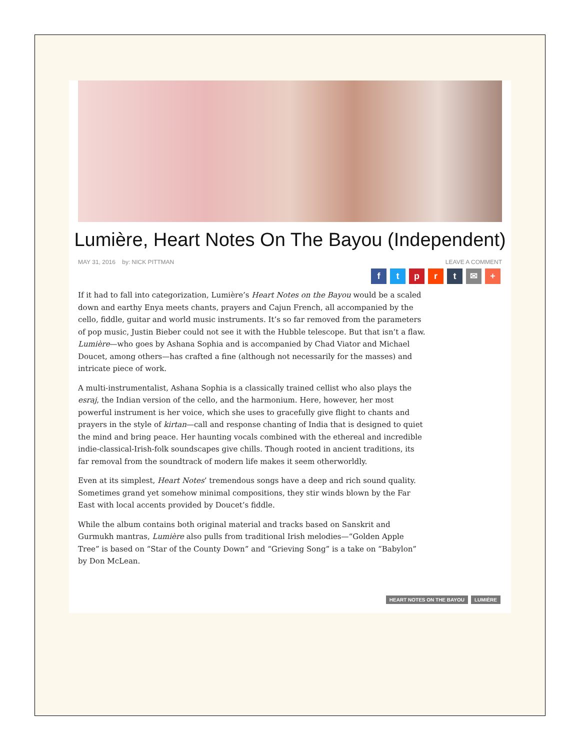Lumière, Heart Notes On The Bayou (Independent)
MAY 31, 2016 by: NICK PITTMAN LEAVE A COMMENT
ftprt ✉ +
If it had to fall into categorization, Lumière’s Heart Notes on the Bayou would be a scaled down and earthy Enya meets chants, prayers and Cajun French, all accompanied by the cello, fiddle, guitar and world music instruments. It’s so far removed from the parameters of pop music, Justin Bieber could not see it with the Hubble telescope. But that isn’t a flaw. Lumière—who goes by Ashana Sophia and is accompanied by Chad Viator and Michael Doucet, among others—has crafted a fine (although not necessarily for the masses) and intricate piece of work.
A multi-instrumentalist, Ashana Sophia is a classically trained cellist who also plays the esraj, the Indian version of the cello, and the harmonium. Here, however, her most powerful instrument is her voice, which she uses to gracefully give flight to chants and prayers in the style of kirtan—call and response chanting of India that is designed to quiet the mind and bring peace. Her haunting vocals combined with the ethereal and incredible indie-classical-Irish-folk soundscapes give chills. Though rooted in ancient traditions, its far removal from the soundtrack of modern life makes it seem otherworldly.
Even at its simplest, Heart Notes’ tremendous songs have a deep and rich sound quality. Sometimes grand yet somehow minimal compositions, they stir winds blown by the Far East with local accents provided by Doucet’s fiddle.
While the album contains both original material and tracks based on Sanskrit and Gurmukh mantras, Lumière also pulls from traditional Irish melodies—“Golden Apple Tree” is based on “Star of the County Down” and “Grieving Song” is a take on “Babylon” by Don McLean.
HEART NOTES ON THE BAYOU LUMIÈRE